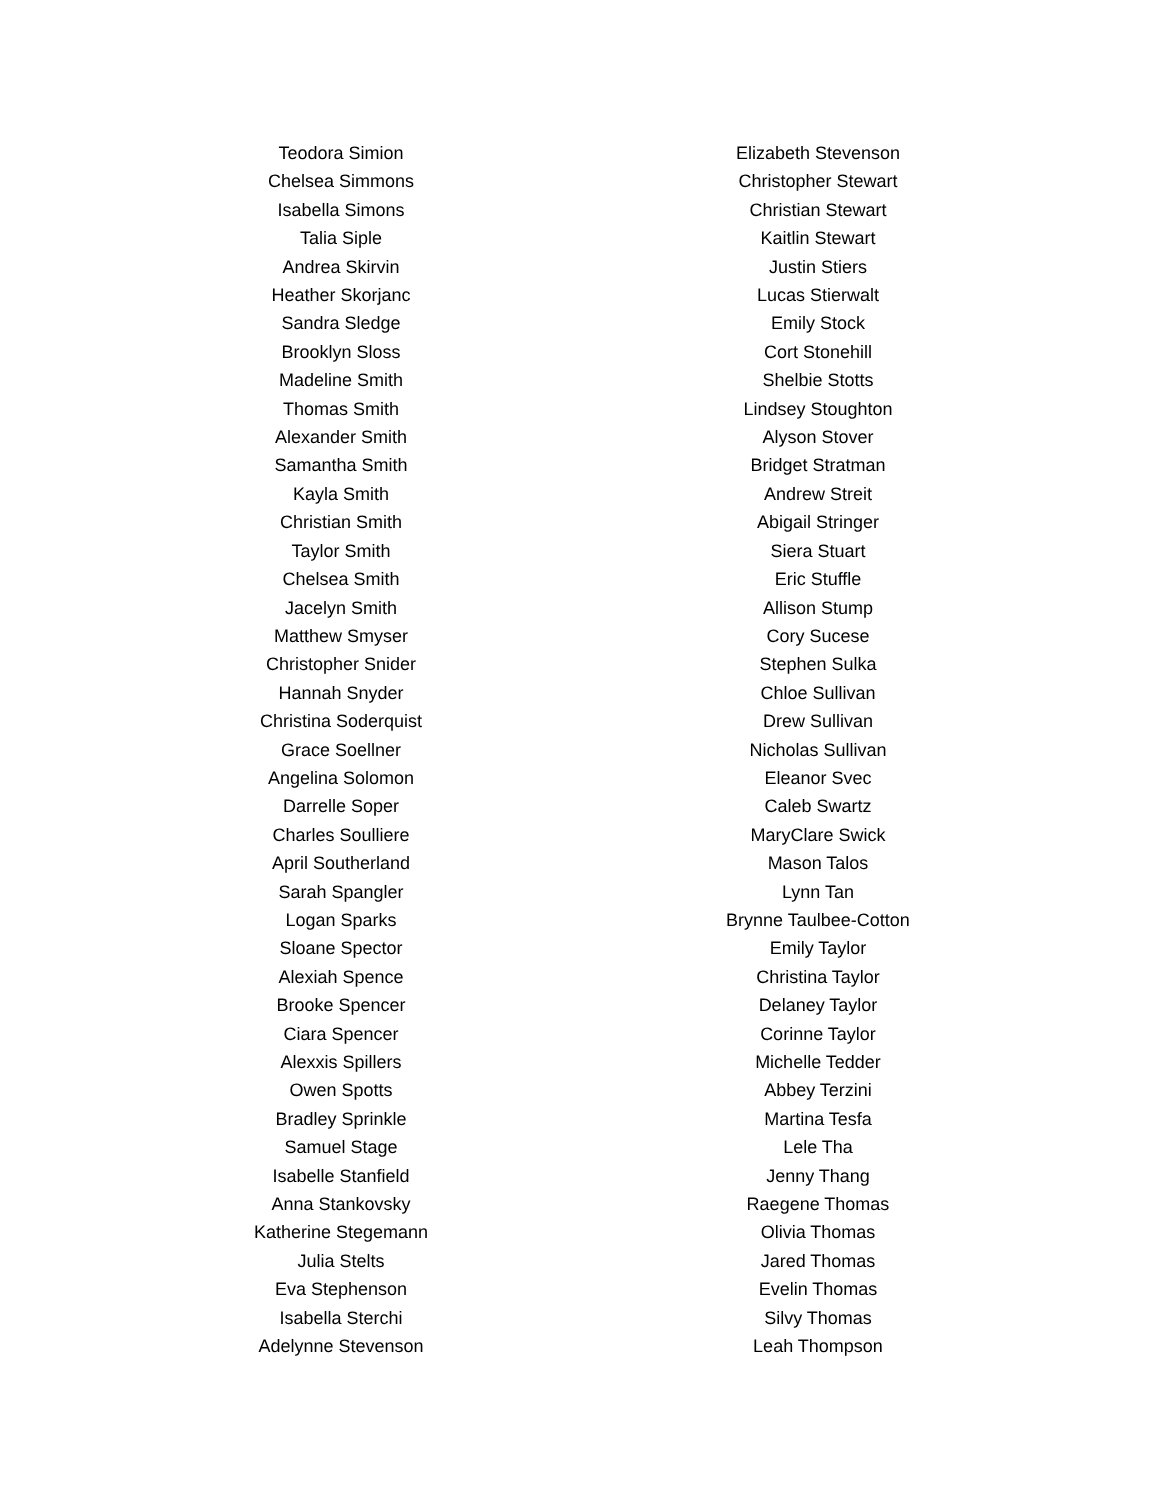Teodora Simion
Chelsea Simmons
Isabella Simons
Talia Siple
Andrea Skirvin
Heather Skorjanc
Sandra Sledge
Brooklyn Sloss
Madeline Smith
Thomas Smith
Alexander Smith
Samantha Smith
Kayla Smith
Christian Smith
Taylor Smith
Chelsea Smith
Jacelyn Smith
Matthew Smyser
Christopher Snider
Hannah Snyder
Christina Soderquist
Grace Soellner
Angelina Solomon
Darrelle Soper
Charles Soulliere
April Southerland
Sarah Spangler
Logan Sparks
Sloane Spector
Alexiah Spence
Brooke Spencer
Ciara Spencer
Alexxis Spillers
Owen Spotts
Bradley Sprinkle
Samuel Stage
Isabelle Stanfield
Anna Stankovsky
Katherine Stegemann
Julia Stelts
Eva Stephenson
Isabella Sterchi
Adelynne Stevenson
Elizabeth Stevenson
Christopher Stewart
Christian Stewart
Kaitlin Stewart
Justin Stiers
Lucas Stierwalt
Emily Stock
Cort Stonehill
Shelbie Stotts
Lindsey Stoughton
Alyson Stover
Bridget Stratman
Andrew Streit
Abigail Stringer
Siera Stuart
Eric Stuffle
Allison Stump
Cory Sucese
Stephen Sulka
Chloe Sullivan
Drew Sullivan
Nicholas Sullivan
Eleanor Svec
Caleb Swartz
MaryClare Swick
Mason Talos
Lynn Tan
Brynne Taulbee-Cotton
Emily Taylor
Christina Taylor
Delaney Taylor
Corinne Taylor
Michelle Tedder
Abbey Terzini
Martina Tesfa
Lele Tha
Jenny Thang
Raegene Thomas
Olivia Thomas
Jared Thomas
Evelin Thomas
Silvy Thomas
Leah Thompson